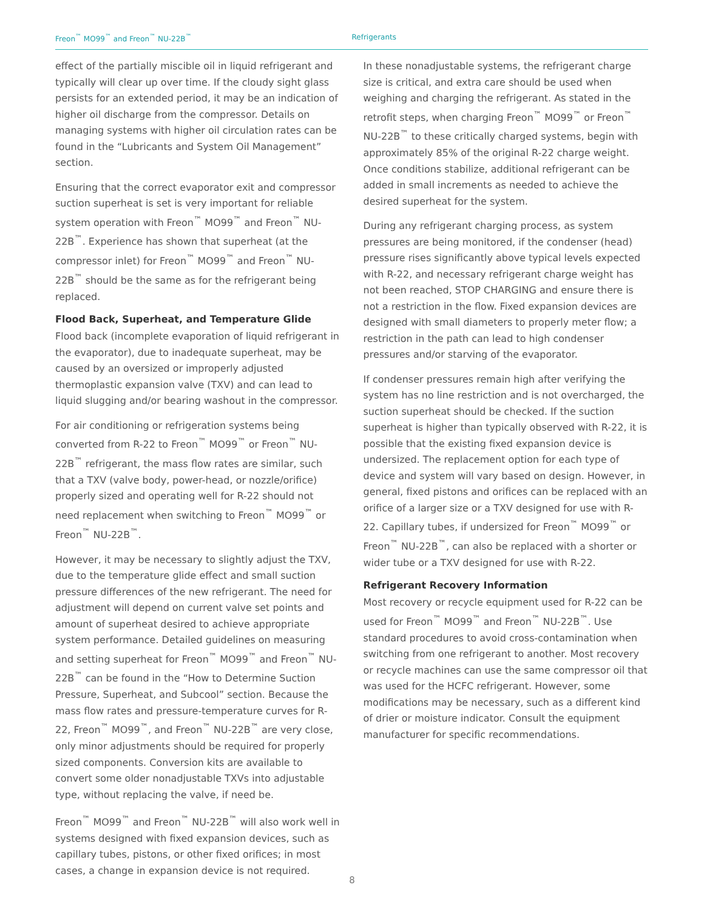Freon<sup>™</sup> MO99<sup>™</sup> and Freon<sup>™</sup> NU-22B<sup>™</sup> Refrigerants
effect of the partially miscible oil in liquid refrigerant and typically will clear up over time. If the cloudy sight glass persists for an extended period, it may be an indication of higher oil discharge from the compressor. Details on managing systems with higher oil circulation rates can be found in the “Lubricants and System Oil Management” section.
Ensuring that the correct evaporator exit and compressor suction superheat is set is very important for reliable system operation with Freon<sup>™</sup> MO99<sup>™</sup> and Freon<sup>™</sup> NU-22B<sup>™</sup>. Experience has shown that superheat (at the compressor inlet) for Freon<sup>™</sup> MO99<sup>™</sup> and Freon<sup>™</sup> NU-22B<sup>™</sup> should be the same as for the refrigerant being replaced.
Flood Back, Superheat, and Temperature Glide
Flood back (incomplete evaporation of liquid refrigerant in the evaporator), due to inadequate superheat, may be caused by an oversized or improperly adjusted thermoplastic expansion valve (TXV) and can lead to liquid slugging and/or bearing washout in the compressor.
For air conditioning or refrigeration systems being converted from R-22 to Freon<sup>™</sup> MO99<sup>™</sup> or Freon<sup>™</sup> NU-22B<sup>™</sup> refrigerant, the mass flow rates are similar, such that a TXV (valve body, power-head, or nozzle/orifice) properly sized and operating well for R-22 should not need replacement when switching to Freon<sup>™</sup> MO99<sup>™</sup> or Freon<sup>™</sup> NU-22B<sup>™</sup>.
However, it may be necessary to slightly adjust the TXV, due to the temperature glide effect and small suction pressure differences of the new refrigerant. The need for adjustment will depend on current valve set points and amount of superheat desired to achieve appropriate system performance. Detailed guidelines on measuring and setting superheat for Freon<sup>™</sup> MO99<sup>™</sup> and Freon<sup>™</sup> NU-22B<sup>™</sup> can be found in the “How to Determine Suction Pressure, Superheat, and Subcool” section. Because the mass flow rates and pressure-temperature curves for R-22, Freon<sup>™</sup> MO99<sup>™</sup>, and Freon<sup>™</sup> NU-22B<sup>™</sup> are very close, only minor adjustments should be required for properly sized components. Conversion kits are available to convert some older nonadjustable TXVs into adjustable type, without replacing the valve, if need be.
Freon<sup>™</sup> MO99<sup>™</sup> and Freon<sup>™</sup> NU-22B<sup>™</sup> will also work well in systems designed with fixed expansion devices, such as capillary tubes, pistons, or other fixed orifices; in most cases, a change in expansion device is not required.
In these nonadjustable systems, the refrigerant charge size is critical, and extra care should be used when weighing and charging the refrigerant. As stated in the retrofit steps, when charging Freon<sup>™</sup> MO99<sup>™</sup> or Freon<sup>™</sup> NU-22B<sup>™</sup> to these critically charged systems, begin with approximately 85% of the original R-22 charge weight. Once conditions stabilize, additional refrigerant can be added in small increments as needed to achieve the desired superheat for the system.
During any refrigerant charging process, as system pressures are being monitored, if the condenser (head) pressure rises significantly above typical levels expected with R-22, and necessary refrigerant charge weight has not been reached, STOP CHARGING and ensure there is not a restriction in the flow. Fixed expansion devices are designed with small diameters to properly meter flow; a restriction in the path can lead to high condenser pressures and/or starving of the evaporator.
If condenser pressures remain high after verifying the system has no line restriction and is not overcharged, the suction superheat should be checked. If the suction superheat is higher than typically observed with R-22, it is possible that the existing fixed expansion device is undersized. The replacement option for each type of device and system will vary based on design. However, in general, fixed pistons and orifices can be replaced with an orifice of a larger size or a TXV designed for use with R-22. Capillary tubes, if undersized for Freon<sup>™</sup> MO99<sup>™</sup> or Freon<sup>™</sup> NU-22B<sup>™</sup>, can also be replaced with a shorter or wider tube or a TXV designed for use with R-22.
Refrigerant Recovery Information
Most recovery or recycle equipment used for R-22 can be used for Freon<sup>™</sup> MO99<sup>™</sup> and Freon<sup>™</sup> NU-22B<sup>™</sup>. Use standard procedures to avoid cross-contamination when switching from one refrigerant to another. Most recovery or recycle machines can use the same compressor oil that was used for the HCFC refrigerant. However, some modifications may be necessary, such as a different kind of drier or moisture indicator. Consult the equipment manufacturer for specific recommendations.
8